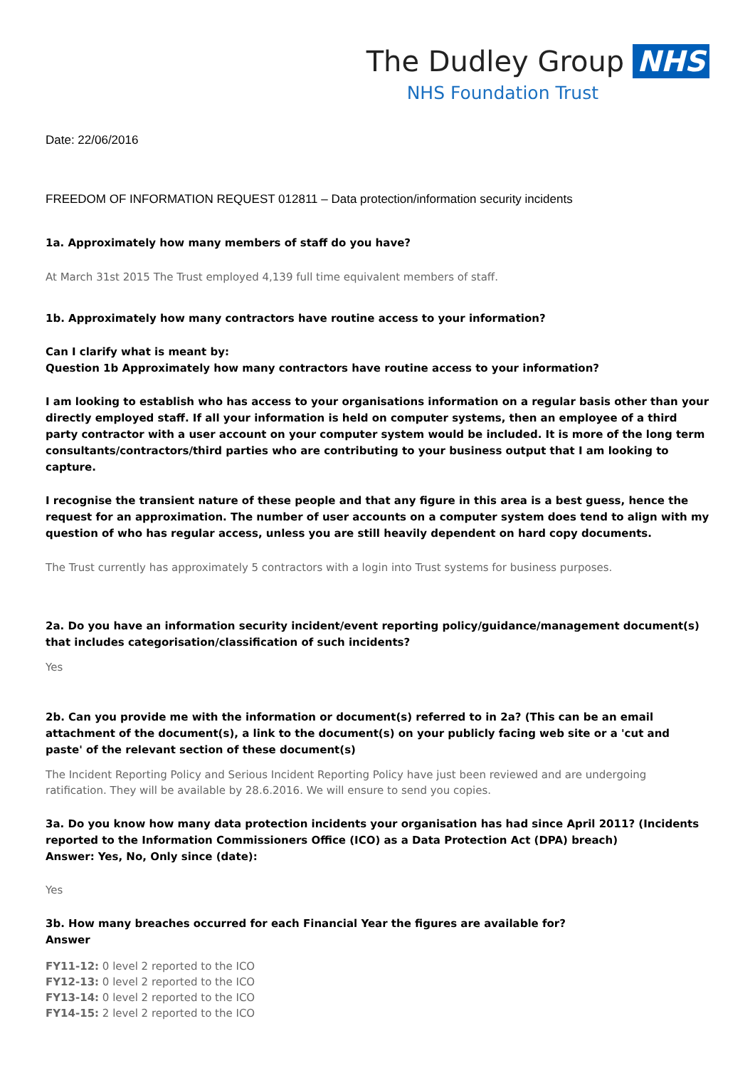The Dudley Group NHS
NHS Foundation Trust
Date: 22/06/2016
FREEDOM OF INFORMATION REQUEST 012811 – Data protection/information security incidents
1a. Approximately how many members of staff do you have?
At March 31st 2015 The Trust employed 4,139 full time equivalent members of staff.
1b. Approximately how many contractors have routine access to your information?
Can I clarify what is meant by:
Question 1b Approximately how many contractors have routine access to your information?
I am looking to establish who has access to your organisations information on a regular basis other than your directly employed staff. If all your information is held on computer systems, then an employee of a third party contractor with a user account on your computer system would be included. It is more of the long term consultants/contractors/third parties who are contributing to your business output that I am looking to capture.
I recognise the transient nature of these people and that any figure in this area is a best guess, hence the request for an approximation. The number of user accounts on a computer system does tend to align with my question of who has regular access, unless you are still heavily dependent on hard copy documents.
The Trust currently has approximately 5 contractors with a login into Trust systems for business purposes.
2a. Do you have an information security incident/event reporting policy/guidance/management document(s) that includes categorisation/classification of such incidents?
Yes
2b. Can you provide me with the information or document(s) referred to in 2a? (This can be an email attachment of the document(s), a link to the document(s) on your publicly facing web site or a 'cut and paste' of the relevant section of these document(s)
The Incident Reporting Policy and Serious Incident Reporting Policy have just been reviewed and are undergoing ratification. They will be available by 28.6.2016. We will ensure to send you copies.
3a. Do you know how many data protection incidents your organisation has had since April 2011? (Incidents reported to the Information Commissioners Office (ICO) as a Data Protection Act (DPA) breach)
Answer: Yes, No, Only since (date):
Yes
3b. How many breaches occurred for each Financial Year the figures are available for?
Answer
FY11-12: 0 level 2 reported to the ICO
FY12-13: 0 level 2 reported to the ICO
FY13-14: 0 level 2 reported to the ICO
FY14-15: 2 level 2 reported to the ICO